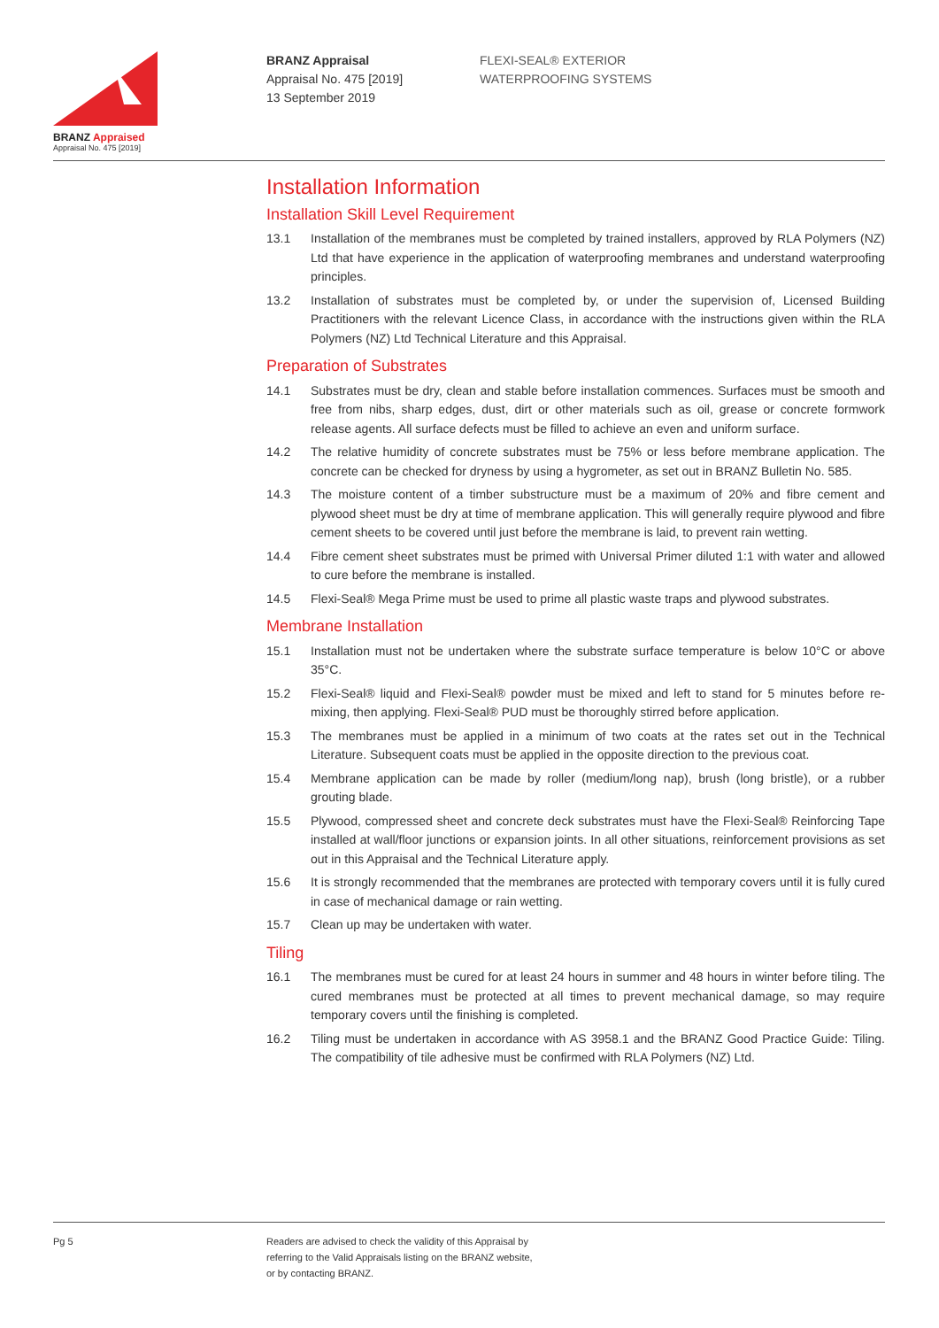BRANZ Appraised
Appraisal No. 475 [2019]
BRANZ Appraisal
Appraisal No. 475 [2019]
13 September 2019
FLEXI-SEAL® EXTERIOR
WATERPROOFING SYSTEMS
Installation Information
Installation Skill Level Requirement
13.1 Installation of the membranes must be completed by trained installers, approved by RLA Polymers (NZ) Ltd that have experience in the application of waterproofing membranes and understand waterproofing principles.
13.2 Installation of substrates must be completed by, or under the supervision of, Licensed Building Practitioners with the relevant Licence Class, in accordance with the instructions given within the RLA Polymers (NZ) Ltd Technical Literature and this Appraisal.
Preparation of Substrates
14.1 Substrates must be dry, clean and stable before installation commences. Surfaces must be smooth and free from nibs, sharp edges, dust, dirt or other materials such as oil, grease or concrete formwork release agents. All surface defects must be filled to achieve an even and uniform surface.
14.2 The relative humidity of concrete substrates must be 75% or less before membrane application. The concrete can be checked for dryness by using a hygrometer, as set out in BRANZ Bulletin No. 585.
14.3 The moisture content of a timber substructure must be a maximum of 20% and fibre cement and plywood sheet must be dry at time of membrane application. This will generally require plywood and fibre cement sheets to be covered until just before the membrane is laid, to prevent rain wetting.
14.4 Fibre cement sheet substrates must be primed with Universal Primer diluted 1:1 with water and allowed to cure before the membrane is installed.
14.5 Flexi-Seal® Mega Prime must be used to prime all plastic waste traps and plywood substrates.
Membrane Installation
15.1 Installation must not be undertaken where the substrate surface temperature is below 10°C or above 35°C.
15.2 Flexi-Seal® liquid and Flexi-Seal® powder must be mixed and left to stand for 5 minutes before re-mixing, then applying. Flexi-Seal® PUD must be thoroughly stirred before application.
15.3 The membranes must be applied in a minimum of two coats at the rates set out in the Technical Literature. Subsequent coats must be applied in the opposite direction to the previous coat.
15.4 Membrane application can be made by roller (medium/long nap), brush (long bristle), or a rubber grouting blade.
15.5 Plywood, compressed sheet and concrete deck substrates must have the Flexi-Seal® Reinforcing Tape installed at wall/floor junctions or expansion joints. In all other situations, reinforcement provisions as set out in this Appraisal and the Technical Literature apply.
15.6 It is strongly recommended that the membranes are protected with temporary covers until it is fully cured in case of mechanical damage or rain wetting.
15.7 Clean up may be undertaken with water.
Tiling
16.1 The membranes must be cured for at least 24 hours in summer and 48 hours in winter before tiling. The cured membranes must be protected at all times to prevent mechanical damage, so may require temporary covers until the finishing is completed.
16.2 Tiling must be undertaken in accordance with AS 3958.1 and the BRANZ Good Practice Guide: Tiling. The compatibility of tile adhesive must be confirmed with RLA Polymers (NZ) Ltd.
Pg 5 Readers are advised to check the validity of this Appraisal by
referring to the Valid Appraisals listing on the BRANZ website,
or by contacting BRANZ.